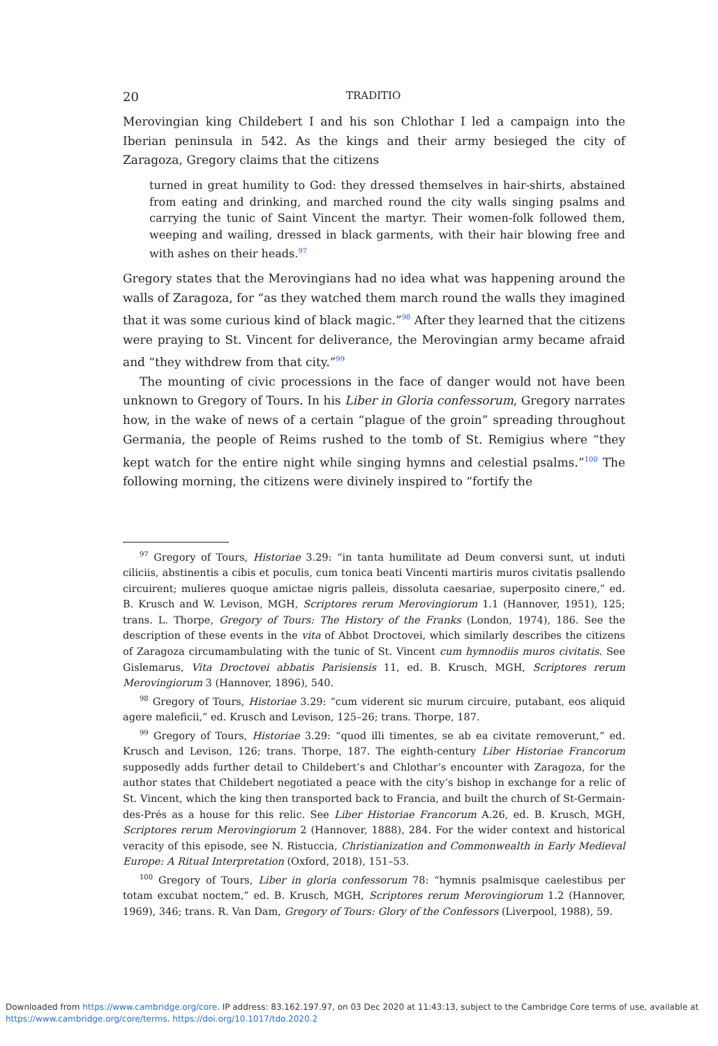20 TRADITIO
Merovingian king Childebert I and his son Chlothar I led a campaign into the Iberian peninsula in 542. As the kings and their army besieged the city of Zaragoza, Gregory claims that the citizens
turned in great humility to God: they dressed themselves in hair-shirts, abstained from eating and drinking, and marched round the city walls singing psalms and carrying the tunic of Saint Vincent the martyr. Their women-folk followed them, weeping and wailing, dressed in black garments, with their hair blowing free and with ashes on their heads.<sup>97</sup>
Gregory states that the Merovingians had no idea what was happening around the walls of Zaragoza, for “as they watched them march round the walls they imagined that it was some curious kind of black magic.”<sup>98</sup> After they learned that the citizens were praying to St. Vincent for deliverance, the Merovingian army became afraid and “they withdrew from that city.”<sup>99</sup>
The mounting of civic processions in the face of danger would not have been unknown to Gregory of Tours. In his Liber in Gloria confessorum, Gregory narrates how, in the wake of news of a certain “plague of the groin” spreading throughout Germania, the people of Reims rushed to the tomb of St. Remigius where “they kept watch for the entire night while singing hymns and celestial psalms.”<sup>100</sup> The following morning, the citizens were divinely inspired to “fortify the
<sup>97</sup> Gregory of Tours, Historiae 3.29: “in tanta humilitate ad Deum conversi sunt, ut induti ciliciis, abstinentis a cibis et poculis, cum tonica beati Vincenti martiris muros civitatis psallendo circuirent; mulieres quoque amictae nigris palleis, dissoluta caesariae, superposito cinere,” ed. B. Krusch and W. Levison, MGH, Scriptores rerum Merovingiorum 1.1 (Hannover, 1951), 125; trans. L. Thorpe, Gregory of Tours: The History of the Franks (London, 1974), 186. See the description of these events in the vita of Abbot Droctovei, which similarly describes the citizens of Zaragoza circumambulating with the tunic of St. Vincent cum hymnodiis muros civitatis. See Gislemarus, Vita Droctovei abbatis Parisiensis 11, ed. B. Krusch, MGH, Scriptores rerum Merovingiorum 3 (Hannover, 1896), 540.
<sup>98</sup> Gregory of Tours, Historiae 3.29: “cum viderent sic murum circuire, putabant, eos aliquid agere maleficii,” ed. Krusch and Levison, 125–26; trans. Thorpe, 187.
<sup>99</sup> Gregory of Tours, Historiae 3.29: “quod illi timentes, se ab ea civitate removerunt,” ed. Krusch and Levison, 126; trans. Thorpe, 187. The eighth-century Liber Historiae Francorum supposedly adds further detail to Childebert’s and Chlothar’s encounter with Zaragoza, for the author states that Childebert negotiated a peace with the city’s bishop in exchange for a relic of St. Vincent, which the king then transported back to Francia, and built the church of St-Germain-des-Prés as a house for this relic. See Liber Historiae Francorum A.26, ed. B. Krusch, MGH, Scriptores rerum Merovingiorum 2 (Hannover, 1888), 284. For the wider context and historical veracity of this episode, see N. Ristuccia, Christianization and Commonwealth in Early Medieval Europe: A Ritual Interpretation (Oxford, 2018), 151–53.
<sup>100</sup> Gregory of Tours, Liber in gloria confessorum 78: “hymnis psalmisque caelestibus per totam excubat noctem,” ed. B. Krusch, MGH, Scriptores rerum Merovingiorum 1.2 (Hannover, 1969), 346; trans. R. Van Dam, Gregory of Tours: Glory of the Confessors (Liverpool, 1988), 59.
Downloaded from https://www.cambridge.org/core. IP address: 83.162.197.97, on 03 Dec 2020 at 11:43:13, subject to the Cambridge Core terms of use, available at https://www.cambridge.org/core/terms. https://doi.org/10.1017/tdo.2020.2